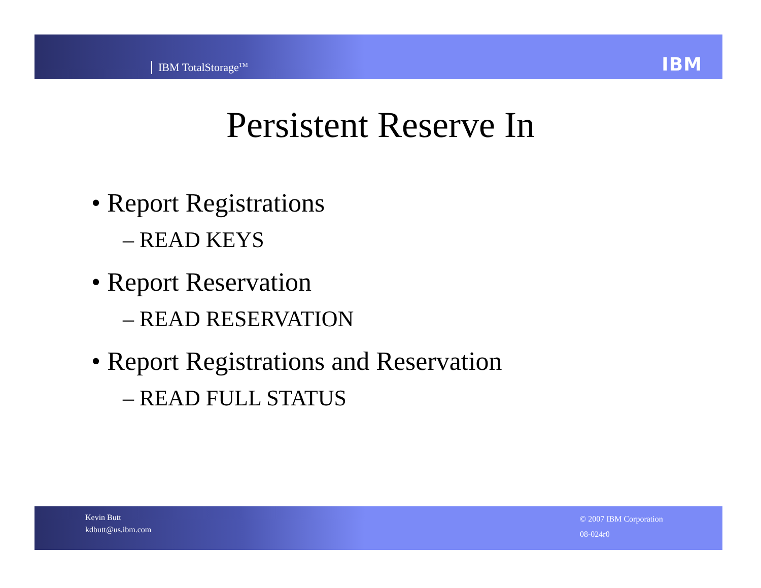IBM TotalStorage<sup>TM</sup> IBM
Persistent Reserve In
• Report Registrations
– READ KEYS
• Report Reservation
– READ RESERVATION
• Report Registrations and Reservation
– READ FULL STATUS
Kevin Butt
kdbutt@us.ibm.com
© 2007 IBM Corporation
08-024r0